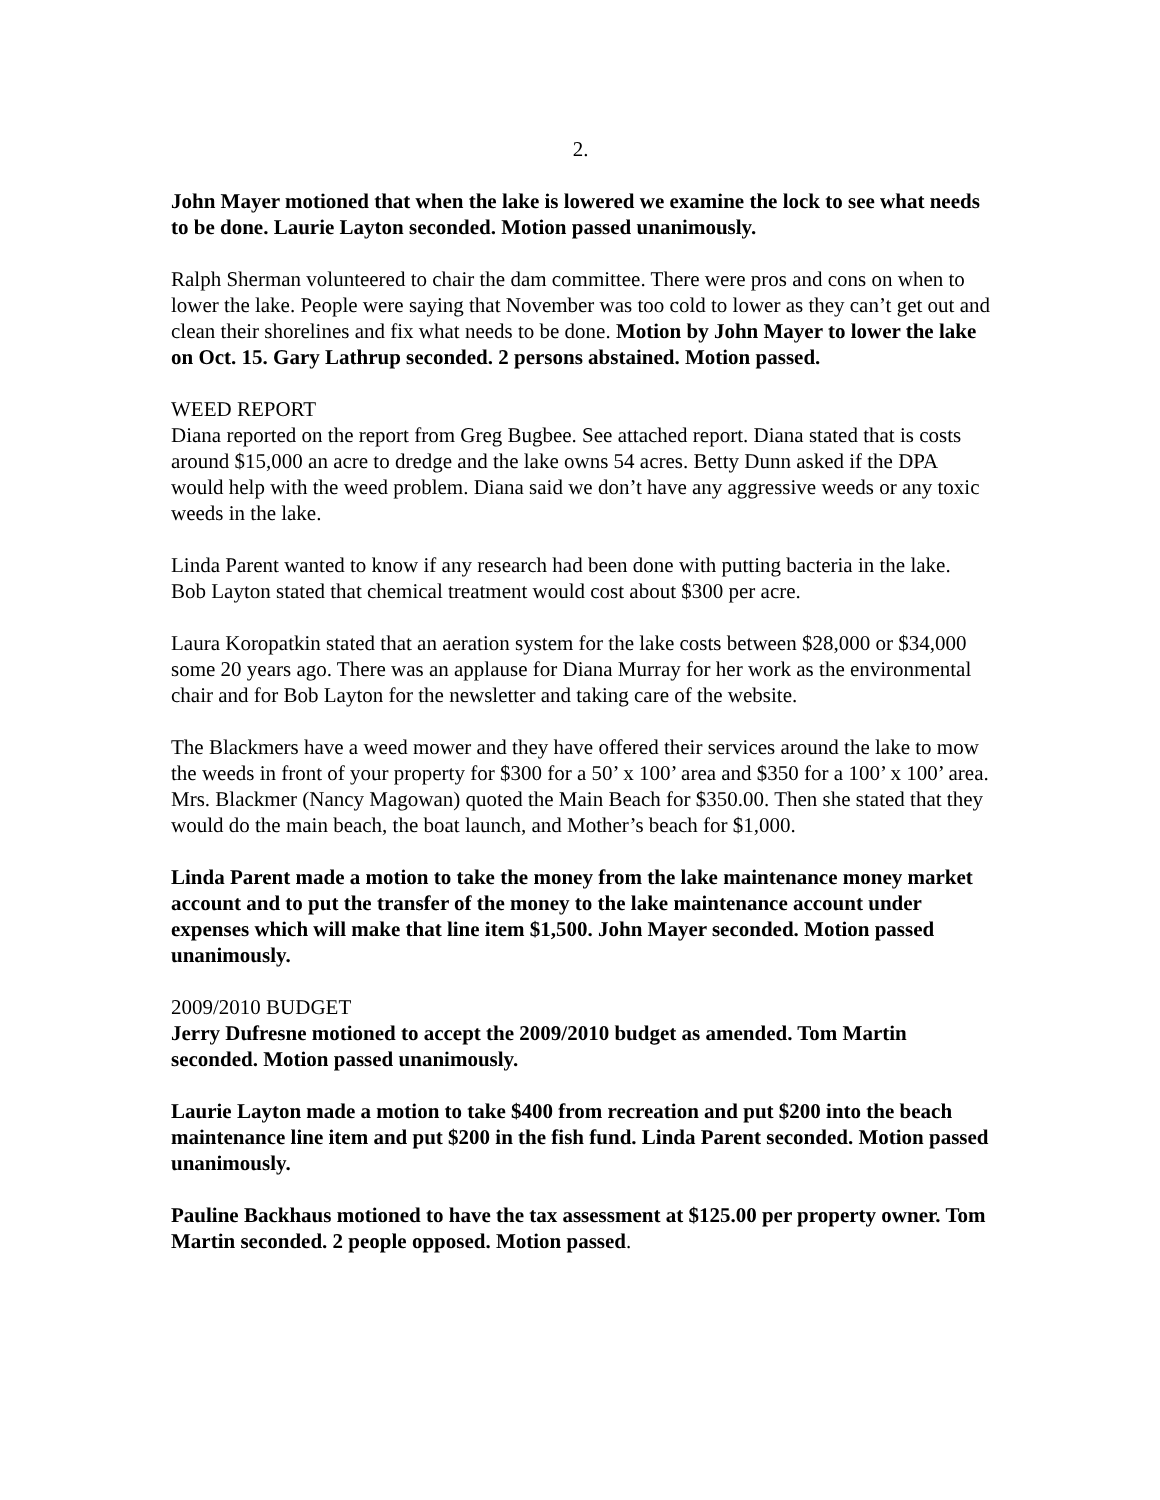2.
John Mayer motioned that when the lake is lowered we examine the lock to see what needs to be done. Laurie Layton seconded. Motion passed unanimously.
Ralph Sherman volunteered to chair the dam committee. There were pros and cons on when to lower the lake. People were saying that November was too cold to lower as they can’t get out and clean their shorelines and fix what needs to be done. Motion by John Mayer to lower the lake on Oct. 15. Gary Lathrup seconded. 2 persons abstained. Motion passed.
WEED REPORT
Diana reported on the report from Greg Bugbee. See attached report. Diana stated that is costs around $15,000 an acre to dredge and the lake owns 54 acres. Betty Dunn asked if the DPA would help with the weed problem. Diana said we don’t have any aggressive weeds or any toxic weeds in the lake.
Linda Parent wanted to know if any research had been done with putting bacteria in the lake. Bob Layton stated that chemical treatment would cost about $300 per acre.
Laura Koropatkin stated that an aeration system for the lake costs between $28,000 or $34,000 some 20 years ago. There was an applause for Diana Murray for her work as the environmental chair and for Bob Layton for the newsletter and taking care of the website.
The Blackmers have a weed mower and they have offered their services around the lake to mow the weeds in front of your property for $300 for a 50’ x 100’ area and $350 for a 100’ x 100’ area. Mrs. Blackmer (Nancy Magowan) quoted the Main Beach for $350.00. Then she stated that they would do the main beach, the boat launch, and Mother’s beach for $1,000.
Linda Parent made a motion to take the money from the lake maintenance money market account and to put the transfer of the money to the lake maintenance account under expenses which will make that line item $1,500. John Mayer seconded. Motion passed unanimously.
2009/2010 BUDGET
Jerry Dufresne motioned to accept the 2009/2010 budget as amended. Tom Martin seconded. Motion passed unanimously.
Laurie Layton made a motion to take $400 from recreation and put $200 into the beach maintenance line item and put $200 in the fish fund. Linda Parent seconded. Motion passed unanimously.
Pauline Backhaus motioned to have the tax assessment at $125.00 per property owner. Tom Martin seconded. 2 people opposed. Motion passed.